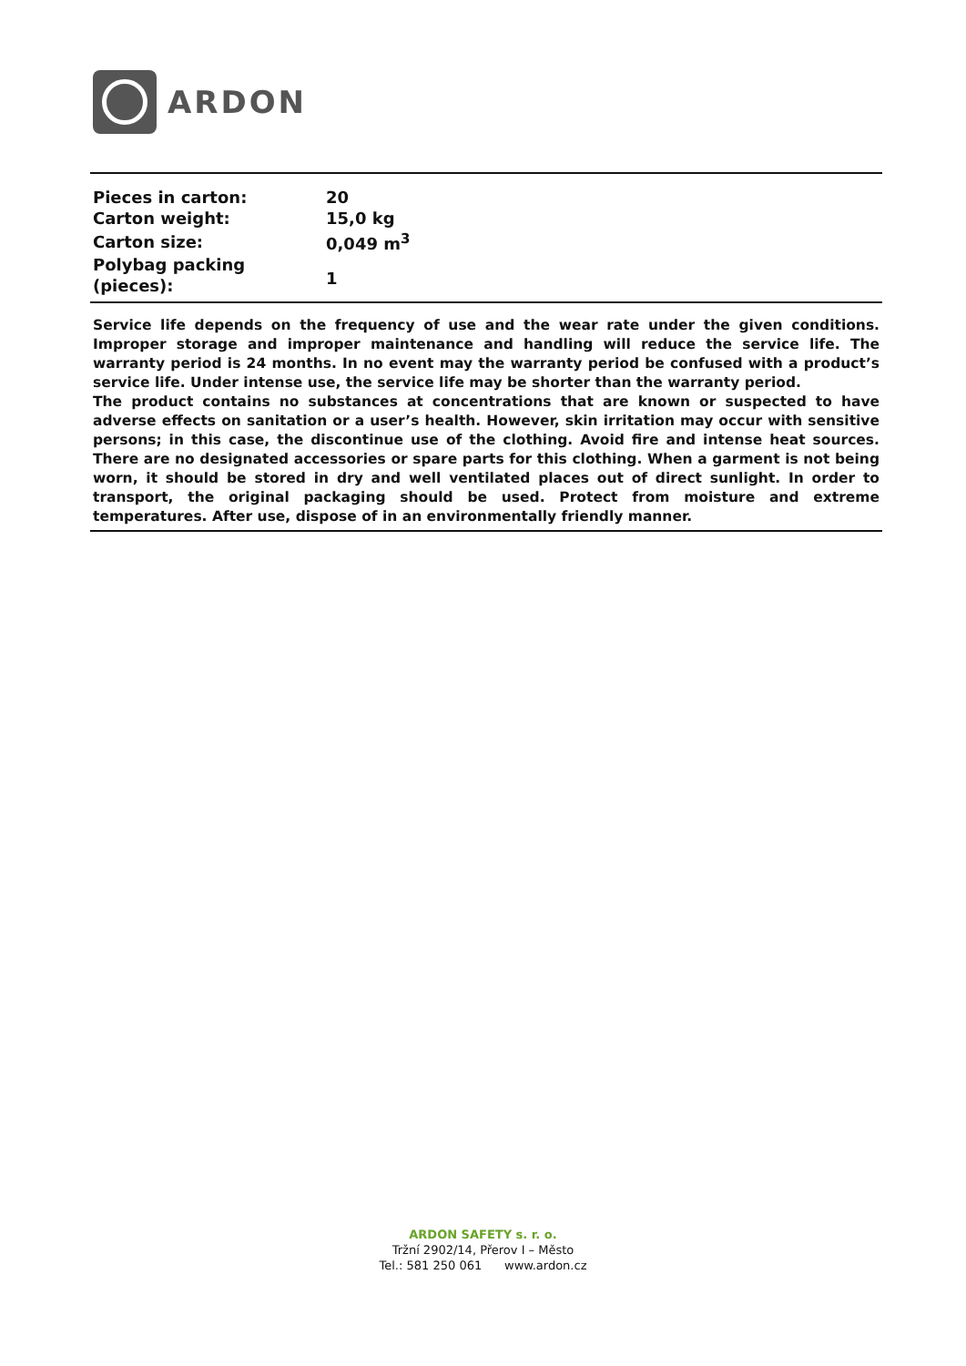ARDON
| Pieces in carton: | 20 |
| Carton weight: | 15,0 kg |
| Carton size: | 0,049 m<sup>3</sup> |
| Polybag packing (pieces): | 1 |
Service life depends on the frequency of use and the wear rate under the given conditions. Improper storage and improper maintenance and handling will reduce the service life. The warranty period is 24 months. In no event may the warranty period be confused with a product’s service life. Under intense use, the service life may be shorter than the warranty period.
The product contains no substances at concentrations that are known or suspected to have adverse effects on sanitation or a user’s health. However, skin irritation may occur with sensitive persons; in this case, the discontinue use of the clothing. Avoid fire and intense heat sources. There are no designated accessories or spare parts for this clothing. When a garment is not being worn, it should be stored in dry and well ventilated places out of direct sunlight. In order to transport, the original packaging should be used. Protect from moisture and extreme temperatures. After use, dispose of in an environmentally friendly manner.
ARDON SAFETY s. r. o.
Tržní 2902/14, Přerov I – Město
Tel.: 581 250 061 www.ardon.cz